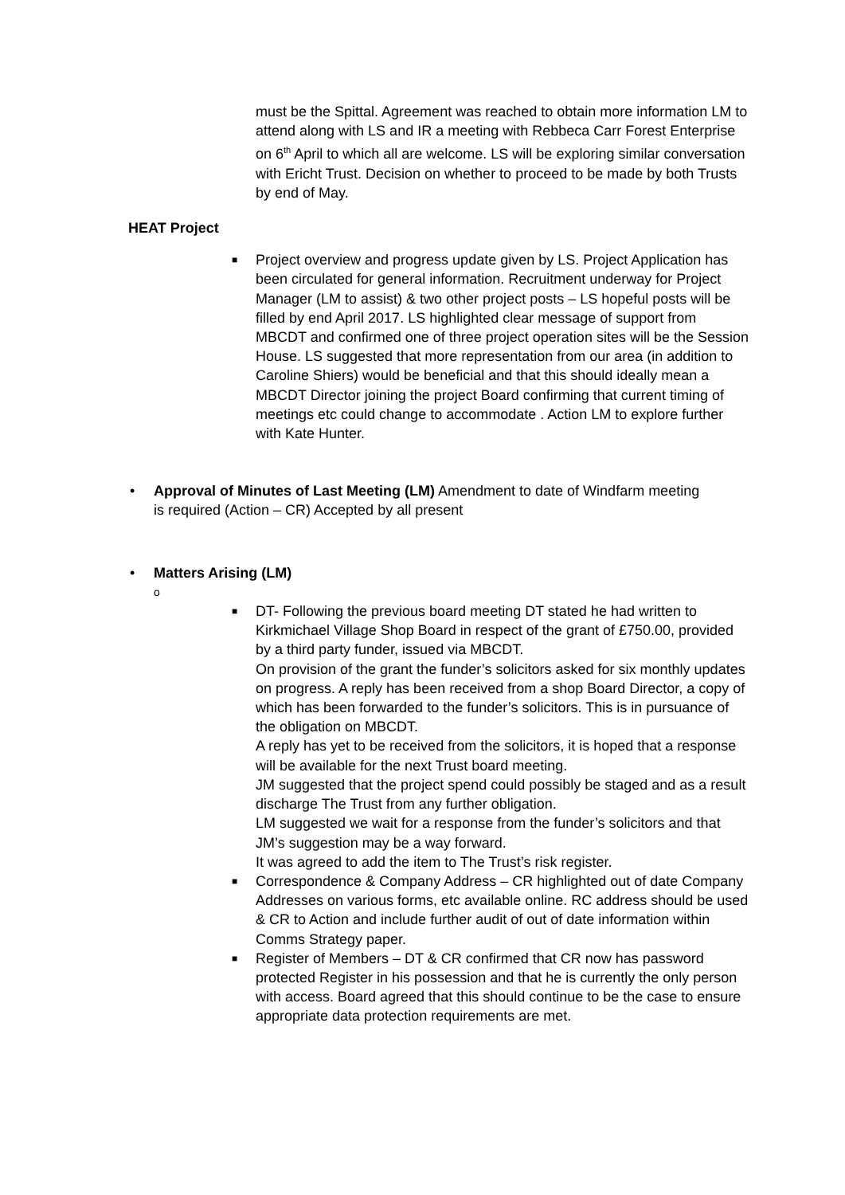must be the Spittal. Agreement was reached to obtain more information LM to attend along with LS and IR a meeting with Rebbeca Carr Forest Enterprise on 6<sup>th</sup> April to which all are welcome. LS will be exploring similar conversation with Ericht Trust. Decision on whether to proceed to be made by both Trusts by end of May.
HEAT Project
■ Project overview and progress update given by LS. Project Application has been circulated for general information. Recruitment underway for Project Manager (LM to assist) & two other project posts – LS hopeful posts will be filled by end April 2017. LS highlighted clear message of support from MBCDT and confirmed one of three project operation sites will be the Session House. LS suggested that more representation from our area (in addition to Caroline Shiers) would be beneficial and that this should ideally mean a MBCDT Director joining the project Board confirming that current timing of meetings etc could change to accommodate . Action LM to explore further with Kate Hunter.
• Approval of Minutes of Last Meeting (LM) Amendment to date of Windfarm meeting is required (Action – CR) Accepted by all present
• Matters Arising (LM)
o
■ DT- Following the previous board meeting DT stated he had written to Kirkmichael Village Shop Board in respect of the grant of £750.00, provided by a third party funder, issued via MBCDT.
On provision of the grant the funder’s solicitors asked for six monthly updates on progress. A reply has been received from a shop Board Director, a copy of which has been forwarded to the funder’s solicitors. This is in pursuance of the obligation on MBCDT.
A reply has yet to be received from the solicitors, it is hoped that a response will be available for the next Trust board meeting.
JM suggested that the project spend could possibly be staged and as a result discharge The Trust from any further obligation.
LM suggested we wait for a response from the funder’s solicitors and that JM’s suggestion may be a way forward.
It was agreed to add the item to The Trust’s risk register.
■ Correspondence & Company Address – CR highlighted out of date Company Addresses on various forms, etc available online. RC address should be used & CR to Action and include further audit of out of date information within Comms Strategy paper.
■ Register of Members – DT & CR confirmed that CR now has password protected Register in his possession and that he is currently the only person with access. Board agreed that this should continue to be the case to ensure appropriate data protection requirements are met.